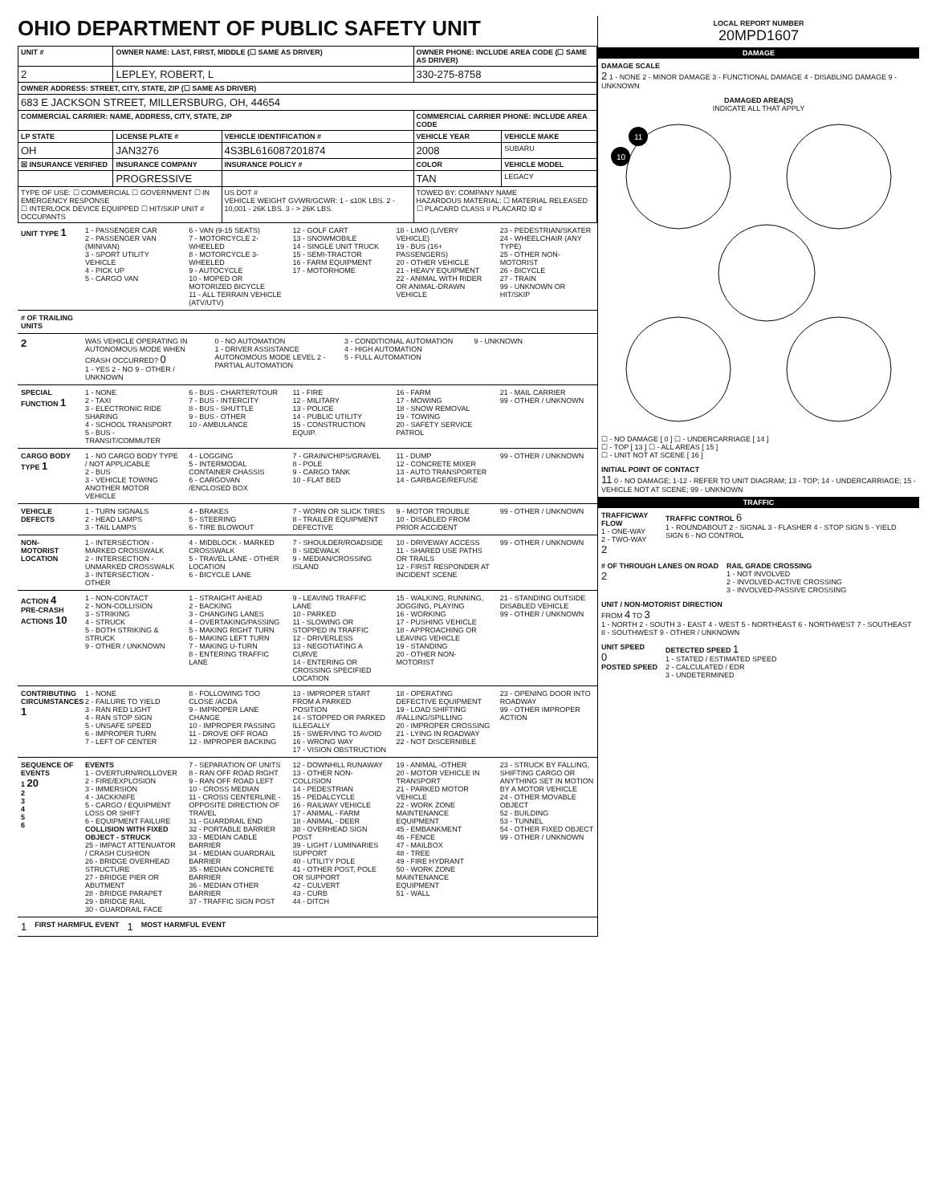OHIO DEPARTMENT OF PUBLIC SAFETY UNIT
| UNIT # | OWNER NAME: LAST, FIRST, MIDDLE (☐ SAME AS DRIVER) | | OWNER PHONE: INCLUDE AREA CODE (☐ SAME AS DRIVER) | |
| --- | --- | --- | --- | --- |
| 2 | LEPLEY, ROBERT, L | | 330-275-8758 | |
| OWNER ADDRESS: STREET, CITY, STATE, ZIP (☐ SAME AS DRIVER) | | | | |
| 683 E JACKSON STREET, MILLERSBURG, OH, 44654 | | | | |
| COMMERCIAL CARRIER: NAME, ADDRESS, CITY, STATE, ZIP | | | COMMERCIAL CARRIER PHONE: INCLUDE AREA CODE | |
| LP STATE | LICENSE PLATE # | VEHICLE IDENTIFICATION # | VEHICLE YEAR | VEHICLE MAKE |
| OH | JAN3276 | 4S3BL616087201874 | 2008 | SUBARU |
| ☒ INSURANCE VERIFIED | INSURANCE COMPANY | INSURANCE POLICY # | COLOR | VEHICLE MODEL |
| | PROGRESSIVE | | TAN | LEGACY |
| TYPE OF USE: ☐ COMMERCIAL ☐ GOVERNMENT ☐ IN EMERGENCY RESPONSE ☐ INTERLOCK DEVICE EQUIPPED ☐ HIT/SKIP UNIT # OCCUPANTS | | US DOT # VEHICLE WEIGHT GVWR/GCWR: 1 - ≤10K LBS. 2 - 10,001 - 26K LBS. 3 - > 26K LBS. | TOWED BY: COMPANY NAME HAZARDOUS MATERIAL: ☐ MATERIAL RELEASED ☐ PLACARD CLASS # PLACARD ID # | |
UNIT TYPE 1
1 - PASSENGER CAR
2 - PASSENGER VAN (MINIVAN)
3 - SPORT UTILITY VEHICLE
4 - PICK UP
5 - CARGO VAN
6 - VAN (9-15 SEATS)
7 - MOTORCYCLE 2-WHEELED
8 - MOTORCYCLE 3-WHEELED
9 - AUTOCYCLE
10 - MOPED OR MOTORIZED BICYCLE
11 - ALL TERRAIN VEHICLE (ATV/UTV)
12 - GOLF CART
13 - SNOWMOBILE
14 - SINGLE UNIT TRUCK
15 - SEMI-TRACTOR
16 - FARM EQUIPMENT
17 - MOTORHOME
18 - LIMO (LIVERY VEHICLE)
19 - BUS (16+ PASSENGERS)
20 - OTHER VEHICLE
21 - HEAVY EQUIPMENT
22 - ANIMAL WITH RIDER OR ANIMAL-DRAWN VEHICLE
23 - PEDESTRIAN/SKATER
24 - WHEELCHAIR (ANY TYPE)
25 - OTHER NON-MOTORIST
26 - BICYCLE
27 - TRAIN
99 - UNKNOWN OR HIT/SKIP
# OF TRAILING UNITS
2
WAS VEHICLE OPERATING IN AUTONOMOUS MODE WHEN CRASH OCCURRED? 0
1 - YES 2 - NO 9 - OTHER / UNKNOWN
0 - NO AUTOMATION
1 - DRIVER ASSISTANCE
AUTONOMOUS MODE LEVEL 2 - PARTIAL AUTOMATION
3 - CONDITIONAL AUTOMATION
4 - HIGH AUTOMATION
5 - FULL AUTOMATION
9 - UNKNOWN
SPECIAL FUNCTION 1
1 - NONE
2 - TAXI
3 - ELECTRONIC RIDE SHARING
4 - SCHOOL TRANSPORT
5 - BUS - TRANSIT/COMMUTER
6 - BUS - CHARTER/TOUR
7 - BUS - INTERCITY
8 - BUS - SHUTTLE
9 - BUS - OTHER
10 - AMBULANCE
11 - FIRE
12 - MILITARY
13 - POLICE
14 - PUBLIC UTILITY
15 - CONSTRUCTION EQUIP.
16 - FARM
17 - MOWING
18 - SNOW REMOVAL
19 - TOWING
20 - SAFETY SERVICE PATROL
21 - MAIL CARRIER
99 - OTHER / UNKNOWN
CARGO BODY TYPE 1
1 - NO CARGO BODY TYPE / NOT APPLICABLE
2 - BUS
3 - VEHICLE TOWING ANOTHER MOTOR VEHICLE
4 - LOGGING
5 - INTERMODAL CONTAINER CHASSIS
6 - CARGOVAN /ENCLOSED BOX
7 - GRAIN/CHIPS/GRAVEL
8 - POLE
9 - CARGO TANK
10 - FLAT BED
11 - DUMP
12 - CONCRETE MIXER
13 - AUTO TRANSPORTER
14 - GARBAGE/REFUSE
99 - OTHER / UNKNOWN
VEHICLE DEFECTS
1 - TURN SIGNALS
2 - HEAD LAMPS
3 - TAIL LAMPS
4 - BRAKES
5 - STEERING
6 - TIRE BLOWOUT
7 - WORN OR SLICK TIRES
8 - TRAILER EQUIPMENT DEFECTIVE
9 - MOTOR TROUBLE
10 - DISABLED FROM PRIOR ACCIDENT
99 - OTHER / UNKNOWN
NON-MOTORIST LOCATION
1 - INTERSECTION - MARKED CROSSWALK
2 - INTERSECTION - UNMARKED CROSSWALK
3 - INTERSECTION - OTHER
4 - MIDBLOCK - MARKED CROSSWALK
5 - TRAVEL LANE - OTHER LOCATION
6 - BICYCLE LANE
7 - SHOULDER/ROADSIDE
8 - SIDEWALK
9 - MEDIAN/CROSSING ISLAND
10 - DRIVEWAY ACCESS
11 - SHARED USE PATHS OR TRAILS
12 - FIRST RESPONDER AT INCIDENT SCENE
99 - OTHER / UNKNOWN
ACTION 4
PRE-CRASH ACTIONS 10
1 - NON-CONTACT
2 - NON-COLLISION
3 - STRIKING
4 - STRUCK
5 - BOTH STRIKING & STRUCK
9 - OTHER / UNKNOWN
1 - STRAIGHT AHEAD
2 - BACKING
3 - CHANGING LANES
4 - OVERTAKING/PASSING
5 - MAKING RIGHT TURN
6 - MAKING LEFT TURN
7 - MAKING U-TURN
8 - ENTERING TRAFFIC LANE
9 - LEAVING TRAFFIC LANE
10 - PARKED
11 - SLOWING OR STOPPED IN TRAFFIC
12 - DRIVERLESS
13 - NEGOTIATING A CURVE
14 - ENTERING OR CROSSING SPECIFIED LOCATION
15 - WALKING, RUNNING, JOGGING, PLAYING
16 - WORKING
17 - PUSHING VEHICLE
18 - APPROACHING OR LEAVING VEHICLE
19 - STANDING
20 - OTHER NON-MOTORIST
21 - STANDING OUTSIDE DISABLED VEHICLE
99 - OTHER / UNKNOWN
CONTRIBUTING CIRCUMSTANCES 1
1 - NONE
2 - FAILURE TO YIELD
3 - RAN RED LIGHT
4 - RAN STOP SIGN
5 - UNSAFE SPEED
6 - IMPROPER TURN
7 - LEFT OF CENTER
8 - FOLLOWING TOO CLOSE /ACDA
9 - IMPROPER LANE CHANGE
10 - IMPROPER PASSING
11 - DROVE OFF ROAD
12 - IMPROPER BACKING
13 - IMPROPER START FROM A PARKED POSITION
14 - STOPPED OR PARKED ILLEGALLY
15 - SWERVING TO AVOID
16 - WRONG WAY
17 - VISION OBSTRUCTION
18 - OPERATING DEFECTIVE EQUIPMENT
19 - LOAD SHIFTING /FALLING/SPILLING
20 - IMPROPER CROSSING
21 - LYING IN ROADWAY
22 - NOT DISCERNIBLE
23 - OPENING DOOR INTO ROADWAY
99 - OTHER IMPROPER ACTION
SEQUENCE OF EVENTS
1 20
2
3
4
5
6
EVENTS
1 - OVERTURN/ROLLOVER
2 - FIRE/EXPLOSION
3 - IMMERSION
4 - JACKKNIFE
5 - CARGO / EQUIPMENT LOSS OR SHIFT
6 - EQUIPMENT FAILURE
COLLISION WITH FIXED OBJECT - STRUCK
25 - IMPACT ATTENUATOR / CRASH CUSHION
26 - BRIDGE OVERHEAD STRUCTURE
27 - BRIDGE PIER OR ABUTMENT
28 - BRIDGE PARAPET
29 - BRIDGE RAIL
30 - GUARDRAIL FACE
7 - SEPARATION OF UNITS
8 - RAN OFF ROAD RIGHT
9 - RAN OFF ROAD LEFT
10 - CROSS MEDIAN
11 - CROSS CENTERLINE - OPPOSITE DIRECTION OF TRAVEL
31 - GUARDRAIL END
32 - PORTABLE BARRIER
33 - MEDIAN CABLE BARRIER
34 - MEDIAN GUARDRAIL BARRIER
35 - MEDIAN CONCRETE BARRIER
36 - MEDIAN OTHER BARRIER
37 - TRAFFIC SIGN POST
12 - DOWNHILL RUNAWAY
13 - OTHER NON-COLLISION
14 - PEDESTRIAN
15 - PEDALCYCLE
16 - RAILWAY VEHICLE
17 - ANIMAL - FARM
18 - ANIMAL - DEER
38 - OVERHEAD SIGN POST
39 - LIGHT / LUMINARIES SUPPORT
40 - UTILITY POLE
41 - OTHER POST, POLE OR SUPPORT
42 - CULVERT
43 - CURB
44 - DITCH
19 - ANIMAL -OTHER
20 - MOTOR VEHICLE IN TRANSPORT
21 - PARKED MOTOR VEHICLE
22 - WORK ZONE MAINTENANCE EQUIPMENT
45 - EMBANKMENT
46 - FENCE
47 - MAILBOX
48 - TREE
49 - FIRE HYDRANT
50 - WORK ZONE MAINTENANCE EQUIPMENT
51 - WALL
23 - STRUCK BY FALLING, SHIFTING CARGO OR ANYTHING SET IN MOTION BY A MOTOR VEHICLE
24 - OTHER MOVABLE OBJECT
52 - BUILDING
53 - TUNNEL
54 - OTHER FIXED OBJECT
99 - OTHER / UNKNOWN
1 FIRST HARMFUL EVENT 1 MOST HARMFUL EVENT
LOCAL REPORT NUMBER
20MPD1607
DAMAGE
DAMAGE SCALE
2 1 - NONE 2 - MINOR DAMAGE 3 - FUNCTIONAL DAMAGE 4 - DISABLING DAMAGE 9 - UNKNOWN
DAMAGED AREA(S)
INDICATE ALL THAT APPLY
11
10
☐ - NO DAMAGE [ 0 ] ☐ - UNDERCARRIAGE [ 14 ]
☐ - TOP [ 13 ] ☐ - ALL AREAS [ 15 ]
☐ - UNIT NOT AT SCENE [ 16 ]
INITIAL POINT OF CONTACT
11 0 - NO DAMAGE; 1-12 - REFER TO UNIT DIAGRAM; 13 - TOP; 14 - UNDERCARRIAGE; 15 - VEHICLE NOT AT SCENE; 99 - UNKNOWN
TRAFFIC
TRAFFICWAY FLOW
1 - ONE-WAY
2 - TWO-WAY
2
TRAFFIC CONTROL 6
1 - ROUNDABOUT 2 - SIGNAL 3 - FLASHER 4 - STOP SIGN 5 - YIELD SIGN 6 - NO CONTROL
# OF THROUGH LANES ON ROAD
2
RAIL GRADE CROSSING
1 - NOT INVOLVED
2 - INVOLVED-ACTIVE CROSSING
3 - INVOLVED-PASSIVE CROSSING
UNIT / NON-MOTORIST DIRECTION
FROM 4 TO 3
1 - NORTH 2 - SOUTH 3 - EAST 4 - WEST 5 - NORTHEAST 6 - NORTHWEST 7 - SOUTHEAST 8 - SOUTHWEST 9 - OTHER / UNKNOWN
UNIT SPEED
0
POSTED SPEED
DETECTED SPEED 1
1 - STATED / ESTIMATED SPEED
2 - CALCULATED / EDR
3 - UNDETERMINED